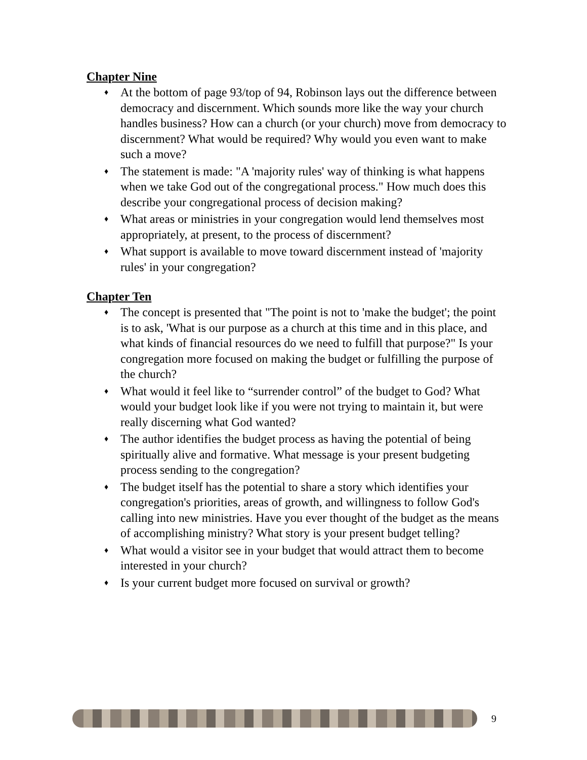Chapter Nine
♦ At the bottom of page 93/top of 94, Robinson lays out the difference between democracy and discernment. Which sounds more like the way your church handles business? How can a church (or your church) move from democracy to discernment? What would be required? Why would you even want to make such a move?
♦ The statement is made: "A 'majority rules' way of thinking is what happens when we take God out of the congregational process." How much does this describe your congregational process of decision making?
♦ What areas or ministries in your congregation would lend themselves most appropriately, at present, to the process of discernment?
♦ What support is available to move toward discernment instead of 'majority rules' in your congregation?
Chapter Ten
♦ The concept is presented that "The point is not to 'make the budget'; the point is to ask, 'What is our purpose as a church at this time and in this place, and what kinds of financial resources do we need to fulfill that purpose?" Is your congregation more focused on making the budget or fulfilling the purpose of the church?
♦ What would it feel like to “surrender control” of the budget to God? What would your budget look like if you were not trying to maintain it, but were really discerning what God wanted?
♦ The author identifies the budget process as having the potential of being spiritually alive and formative. What message is your present budgeting process sending to the congregation?
♦ The budget itself has the potential to share a story which identifies your congregation's priorities, areas of growth, and willingness to follow God's calling into new ministries. Have you ever thought of the budget as the means of accomplishing ministry? What story is your present budget telling?
♦ What would a visitor see in your budget that would attract them to become interested in your church?
♦ Is your current budget more focused on survival or growth?
9